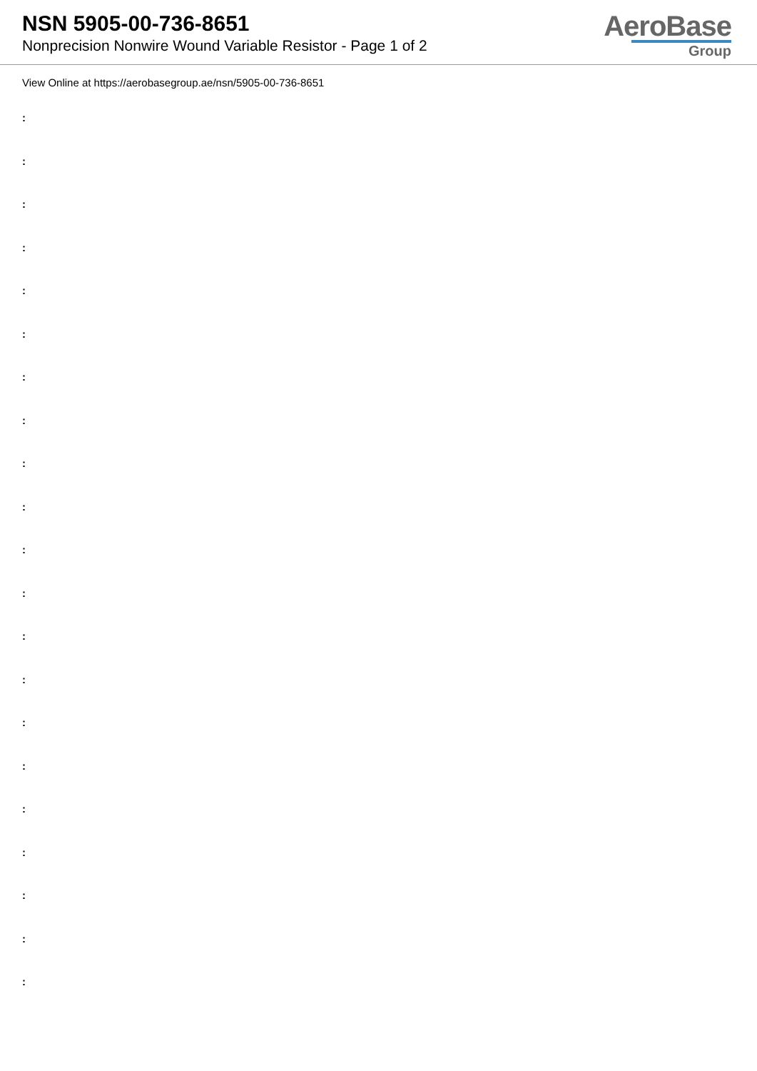NSN 5905-00-736-8651
Nonprecision Nonwire Wound Variable Resistor - Page 1 of 2
AeroBase
Group
View Online at https://aerobasegroup.ae/nsn/5905-00-736-8651
:
:
:
:
:
:
:
:
:
:
:
:
:
:
:
:
:
:
:
:
: